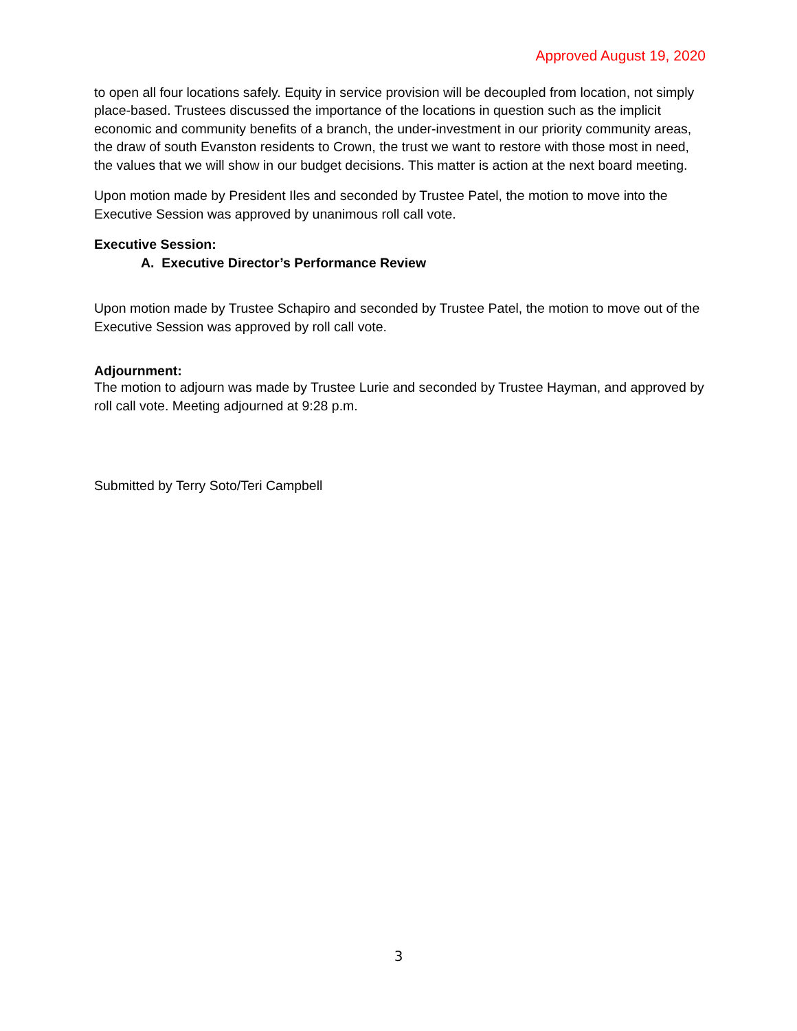Approved August 19, 2020
to open all four locations safely. Equity in service provision will be decoupled from location, not simply place-based. Trustees discussed the importance of the locations in question such as the implicit economic and community benefits of a branch, the under-investment in our priority community areas, the draw of south Evanston residents to Crown, the trust we want to restore with those most in need, the values that we will show in our budget decisions. This matter is action at the next board meeting.
Upon motion made by President Iles and seconded by Trustee Patel, the motion to move into the Executive Session was approved by unanimous roll call vote.
Executive Session:
A. Executive Director’s Performance Review
Upon motion made by Trustee Schapiro and seconded by Trustee Patel, the motion to move out of the Executive Session was approved by roll call vote.
Adjournment:
The motion to adjourn was made by Trustee Lurie and seconded by Trustee Hayman, and approved by roll call vote. Meeting adjourned at 9:28 p.m.
Submitted by Terry Soto/Teri Campbell
3